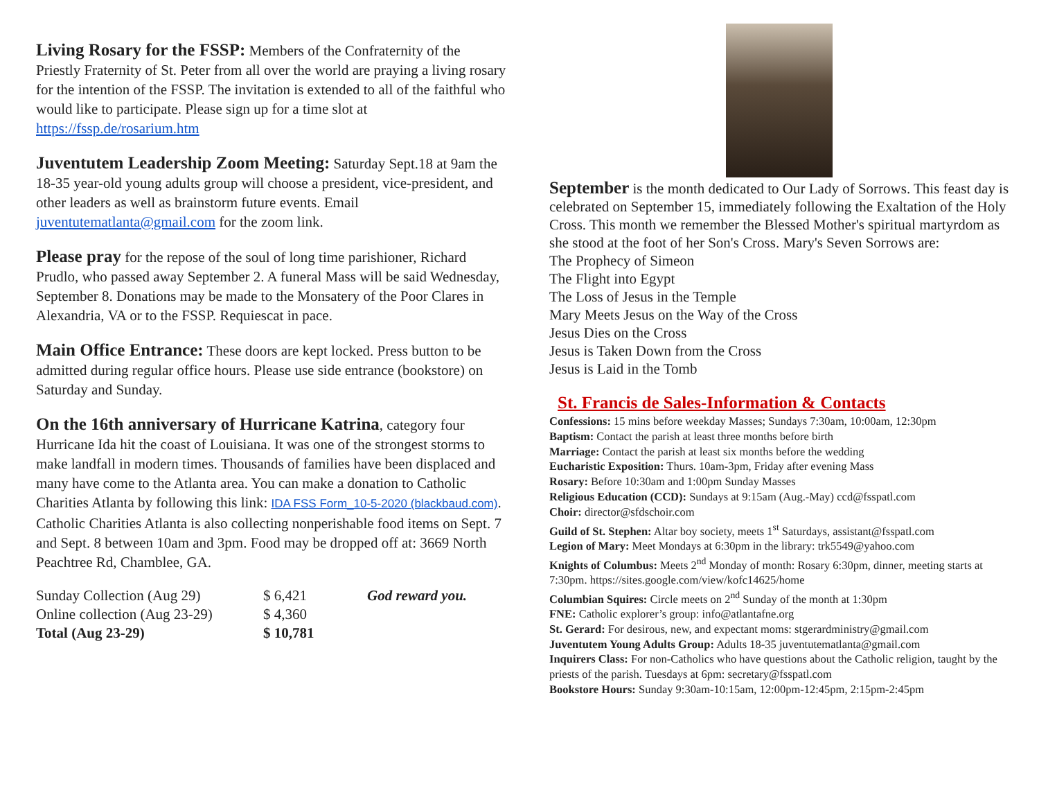Living Rosary for the FSSP: Members of the Confraternity of the Priestly Fraternity of St. Peter from all over the world are praying a living rosary for the intention of the FSSP. The invitation is extended to all of the faithful who would like to participate. Please sign up for a time slot at https://fssp.de/rosarium.htm
Juventutem Leadership Zoom Meeting: Saturday Sept.18 at 9am the 18-35 year-old young adults group will choose a president, vice-president, and other leaders as well as brainstorm future events. Email juventutematlanta@gmail.com for the zoom link.
Please pray for the repose of the soul of long time parishioner, Richard Prudlo, who passed away September 2. A funeral Mass will be said Wednesday, September 8. Donations may be made to the Monsatery of the Poor Clares in Alexandria, VA or to the FSSP. Requiescat in pace.
Main Office Entrance: These doors are kept locked. Press button to be admitted during regular office hours. Please use side entrance (bookstore) on Saturday and Sunday.
On the 16th anniversary of Hurricane Katrina, category four Hurricane Ida hit the coast of Louisiana. It was one of the strongest storms to make landfall in modern times. Thousands of families have been displaced and many have come to the Atlanta area. You can make a donation to Catholic Charities Atlanta by following this link: IDA FSS Form_10-5-2020 (blackbaud.com). Catholic Charities Atlanta is also collecting nonperishable food items on Sept. 7 and Sept. 8 between 10am and 3pm. Food may be dropped off at: 3669 North Peachtree Rd, Chamblee, GA.
| Sunday Collection (Aug 29) | $ 6,421 | God reward you. |
| Online collection (Aug 23-29) | $ 4,360 | |
| Total (Aug 23-29) | $ 10,781 | |
September is the month dedicated to Our Lady of Sorrows. This feast day is celebrated on September 15, immediately following the Exaltation of the Holy Cross. This month we remember the Blessed Mother's spiritual martyrdom as she stood at the foot of her Son's Cross. Mary's Seven Sorrows are:
The Prophecy of Simeon
The Flight into Egypt
The Loss of Jesus in the Temple
Mary Meets Jesus on the Way of the Cross
Jesus Dies on the Cross
Jesus is Taken Down from the Cross
Jesus is Laid in the Tomb
St. Francis de Sales-Information & Contacts
Confessions: 15 mins before weekday Masses; Sundays 7:30am, 10:00am, 12:30pm
Baptism: Contact the parish at least three months before birth
Marriage: Contact the parish at least six months before the wedding
Eucharistic Exposition: Thurs. 10am-3pm, Friday after evening Mass
Rosary: Before 10:30am and 1:00pm Sunday Masses
Religious Education (CCD): Sundays at 9:15am (Aug.-May) ccd@fsspatl.com
Choir: director@sfdschoir.com
Guild of St. Stephen: Altar boy society, meets 1<sup>st</sup> Saturdays, assistant@fsspatl.com
Legion of Mary: Meet Mondays at 6:30pm in the library: trk5549@yahoo.com
Knights of Columbus: Meets 2<sup>nd</sup> Monday of month: Rosary 6:30pm, dinner, meeting starts at 7:30pm. https://sites.google.com/view/kofc14625/home
Columbian Squires: Circle meets on 2<sup>nd</sup> Sunday of the month at 1:30pm
FNE: Catholic explorer’s group: info@atlantafne.org
St. Gerard: For desirous, new, and expectant moms: stgerardministry@gmail.com
Juventutem Young Adults Group: Adults 18-35 juventutematlanta@gmail.com
Inquirers Class: For non-Catholics who have questions about the Catholic religion, taught by the priests of the parish. Tuesdays at 6pm: secretary@fsspatl.com
Bookstore Hours: Sunday 9:30am-10:15am, 12:00pm-12:45pm, 2:15pm-2:45pm